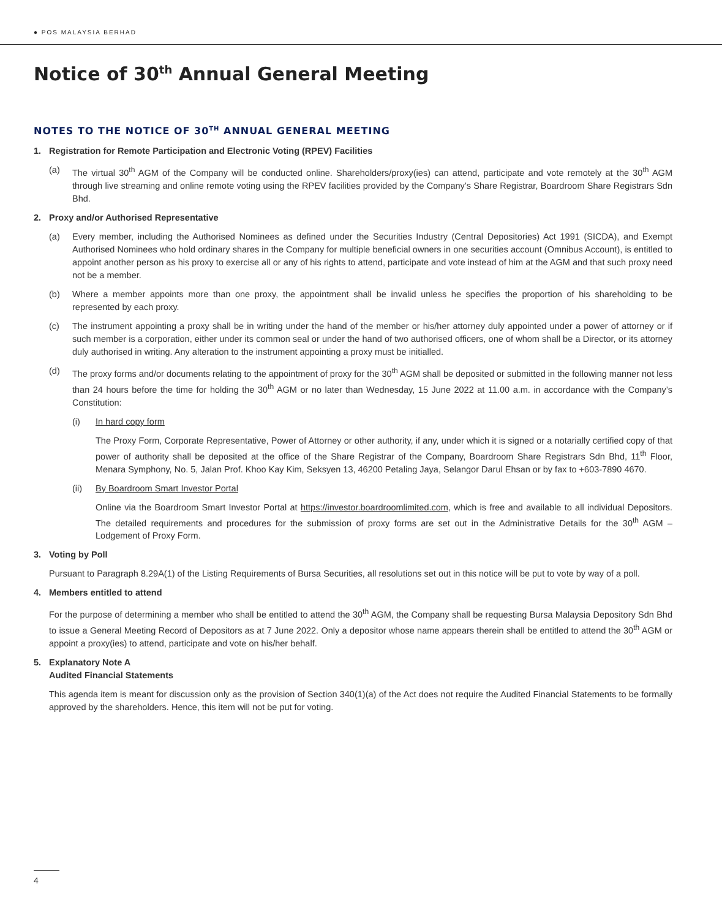● POS MALAYSIA BERHAD
Notice of 30<sup>th</sup> Annual General Meeting
NOTES TO THE NOTICE OF 30<sup>TH</sup> ANNUAL GENERAL MEETING
1. Registration for Remote Participation and Electronic Voting (RPEV) Facilities
(a) The virtual 30<sup>th</sup> AGM of the Company will be conducted online. Shareholders/proxy(ies) can attend, participate and vote remotely at the 30<sup>th</sup> AGM through live streaming and online remote voting using the RPEV facilities provided by the Company’s Share Registrar, Boardroom Share Registrars Sdn Bhd.
2. Proxy and/or Authorised Representative
(a) Every member, including the Authorised Nominees as defined under the Securities Industry (Central Depositories) Act 1991 (SICDA), and Exempt Authorised Nominees who hold ordinary shares in the Company for multiple beneficial owners in one securities account (Omnibus Account), is entitled to appoint another person as his proxy to exercise all or any of his rights to attend, participate and vote instead of him at the AGM and that such proxy need not be a member.
(b) Where a member appoints more than one proxy, the appointment shall be invalid unless he specifies the proportion of his shareholding to be represented by each proxy.
(c) The instrument appointing a proxy shall be in writing under the hand of the member or his/her attorney duly appointed under a power of attorney or if such member is a corporation, either under its common seal or under the hand of two authorised officers, one of whom shall be a Director, or its attorney duly authorised in writing. Any alteration to the instrument appointing a proxy must be initialled.
(d) The proxy forms and/or documents relating to the appointment of proxy for the 30<sup>th</sup> AGM shall be deposited or submitted in the following manner not less than 24 hours before the time for holding the 30<sup>th</sup> AGM or no later than Wednesday, 15 June 2022 at 11.00 a.m. in accordance with the Company’s Constitution:
(i) In hard copy form
The Proxy Form, Corporate Representative, Power of Attorney or other authority, if any, under which it is signed or a notarially certified copy of that power of authority shall be deposited at the office of the Share Registrar of the Company, Boardroom Share Registrars Sdn Bhd, 11<sup>th</sup> Floor, Menara Symphony, No. 5, Jalan Prof. Khoo Kay Kim, Seksyen 13, 46200 Petaling Jaya, Selangor Darul Ehsan or by fax to +603-7890 4670.
(ii) By Boardroom Smart Investor Portal
Online via the Boardroom Smart Investor Portal at https://investor.boardroomlimited.com, which is free and available to all individual Depositors. The detailed requirements and procedures for the submission of proxy forms are set out in the Administrative Details for the 30<sup>th</sup> AGM – Lodgement of Proxy Form.
3. Voting by Poll
Pursuant to Paragraph 8.29A(1) of the Listing Requirements of Bursa Securities, all resolutions set out in this notice will be put to vote by way of a poll.
4. Members entitled to attend
For the purpose of determining a member who shall be entitled to attend the 30<sup>th</sup> AGM, the Company shall be requesting Bursa Malaysia Depository Sdn Bhd to issue a General Meeting Record of Depositors as at 7 June 2022. Only a depositor whose name appears therein shall be entitled to attend the 30<sup>th</sup> AGM or appoint a proxy(ies) to attend, participate and vote on his/her behalf.
5. Explanatory Note A
Audited Financial Statements
This agenda item is meant for discussion only as the provision of Section 340(1)(a) of the Act does not require the Audited Financial Statements to be formally approved by the shareholders. Hence, this item will not be put for voting.
4